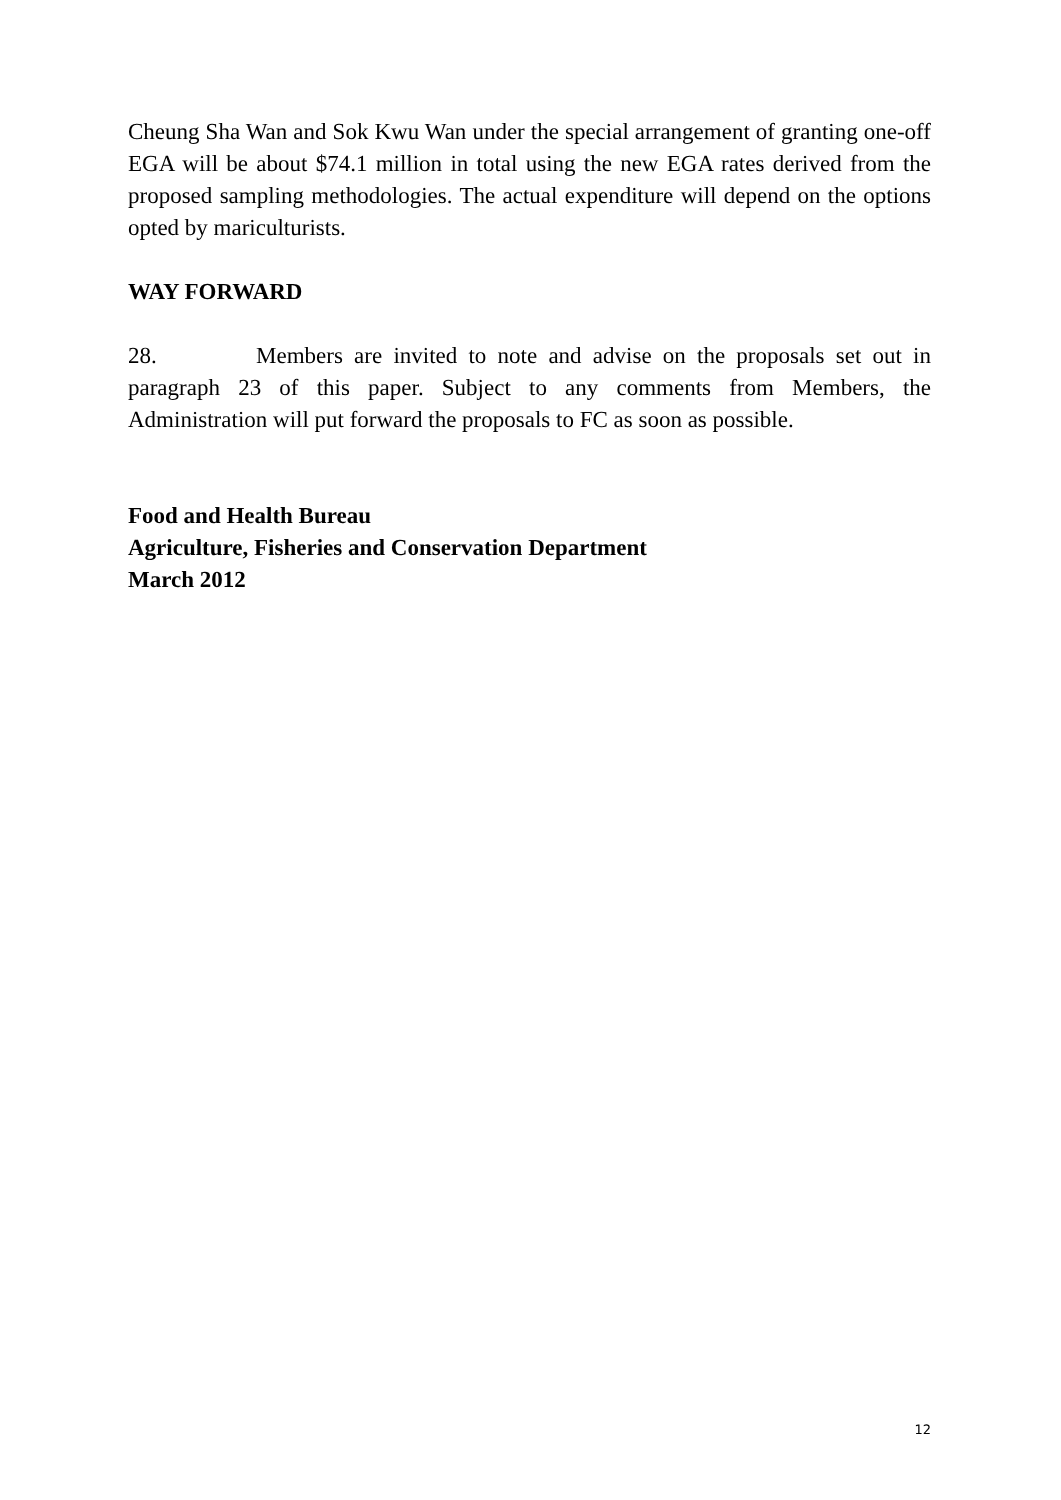Cheung Sha Wan and Sok Kwu Wan under the special arrangement of granting one-off EGA will be about $74.1 million in total using the new EGA rates derived from the proposed sampling methodologies. The actual expenditure will depend on the options opted by mariculturists.
WAY FORWARD
28. Members are invited to note and advise on the proposals set out in paragraph 23 of this paper. Subject to any comments from Members, the Administration will put forward the proposals to FC as soon as possible.
Food and Health Bureau
Agriculture, Fisheries and Conservation Department
March 2012
12